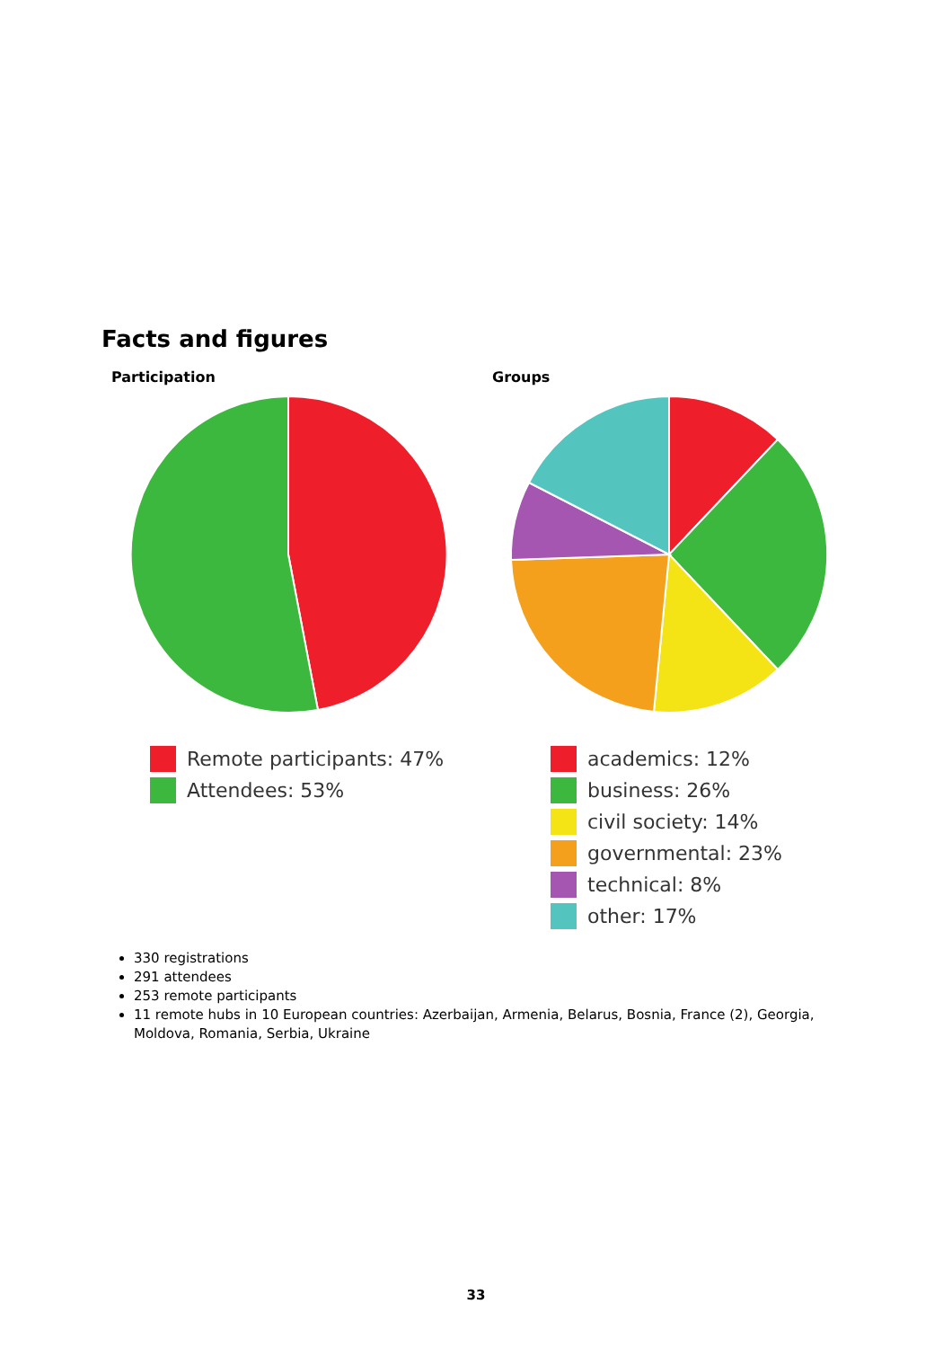Facts and figures
Participation
Remote participants: 47%
Attendees: 53%
Groups
academics: 12%
business: 26%
civil society: 14%
governmental: 23%
technical: 8%
other: 17%
330 registrations
291 attendees
253 remote participants
11 remote hubs in 10 European countries: Azerbaijan, Armenia, Belarus, Bosnia, France (2), Georgia, Moldova, Romania, Serbia, Ukraine
33